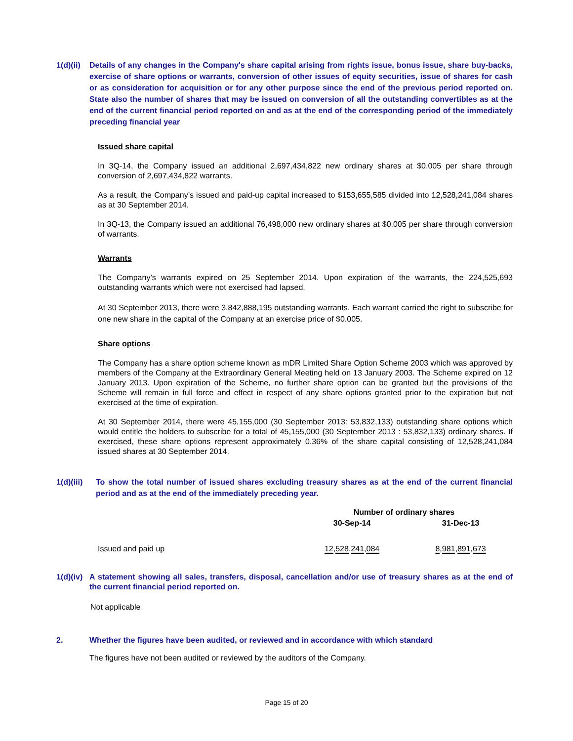1(d)(ii)
Details of any changes in the Company's share capital arising from rights issue, bonus issue, share buy-backs, exercise of share options or warrants, conversion of other issues of equity securities, issue of shares for cash or as consideration for acquisition or for any other purpose since the end of the previous period reported on. State also the number of shares that may be issued on conversion of all the outstanding convertibles as at the end of the current financial period reported on and as at the end of the corresponding period of the immediately preceding financial year
Issued share capital
In 3Q-14, the Company issued an additional 2,697,434,822 new ordinary shares at $0.005 per share through conversion of 2,697,434,822 warrants.
As a result, the Company’s issued and paid-up capital increased to $153,655,585 divided into 12,528,241,084 shares as at 30 September 2014.
In 3Q-13, the Company issued an additional 76,498,000 new ordinary shares at $0.005 per share through conversion of warrants.
Warrants
The Company’s warrants expired on 25 September 2014. Upon expiration of the warrants, the 224,525,693 outstanding warrants which were not exercised had lapsed.
At 30 September 2013, there were 3,842,888,195 outstanding warrants. Each warrant carried the right to subscribe for one new share in the capital of the Company at an exercise price of $0.005.
Share options
The Company has a share option scheme known as mDR Limited Share Option Scheme 2003 which was approved by members of the Company at the Extraordinary General Meeting held on 13 January 2003. The Scheme expired on 12 January 2013. Upon expiration of the Scheme, no further share option can be granted but the provisions of the Scheme will remain in full force and effect in respect of any share options granted prior to the expiration but not exercised at the time of expiration.
At 30 September 2014, there were 45,155,000 (30 September 2013: 53,832,133) outstanding share options which would entitle the holders to subscribe for a total of 45,155,000 (30 September 2013 : 53,832,133) ordinary shares. If exercised, these share options represent approximately 0.36% of the share capital consisting of 12,528,241,084 issued shares at 30 September 2014.
1(d)(iii)
To show the total number of issued shares excluding treasury shares as at the end of the current financial period and as at the end of the immediately preceding year.
| | Number of ordinary shares | |
| | 30-Sep-14 | 31-Dec-13 |
| Issued and paid up | 12,528,241,084 | 8,981,891,673 |
1(d)(iv)
A statement showing all sales, transfers, disposal, cancellation and/or use of treasury shares as at the end of the current financial period reported on.
Not applicable
2. Whether the figures have been audited, or reviewed and in accordance with which standard
The figures have not been audited or reviewed by the auditors of the Company.
Page 15 of 20